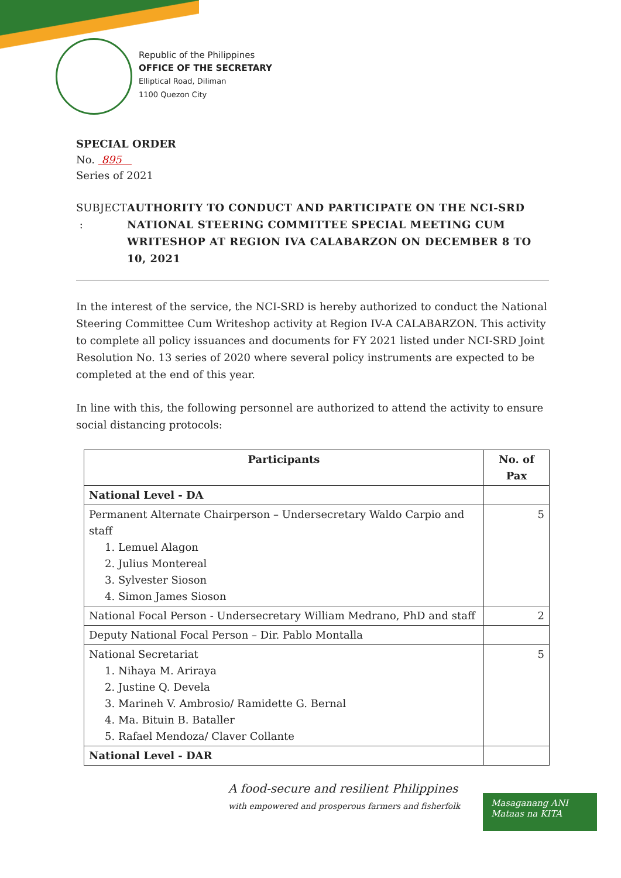Republic of the Philippines
OFFICE OF THE SECRETARY
Elliptical Road, Diliman
1100 Quezon City
SPECIAL ORDER
No. 895
Series of 2021
SUBJECT : AUTHORITY TO CONDUCT AND PARTICIPATE ON THE NCI-SRD NATIONAL STEERING COMMITTEE SPECIAL MEETING CUM WRITESHOP AT REGION IVA CALABARZON ON DECEMBER 8 TO 10, 2021
In the interest of the service, the NCI-SRD is hereby authorized to conduct the National Steering Committee Cum Writeshop activity at Region IV-A CALABARZON. This activity to complete all policy issuances and documents for FY 2021 listed under NCI-SRD Joint Resolution No. 13 series of 2020 where several policy instruments are expected to be completed at the end of this year.
In line with this, the following personnel are authorized to attend the activity to ensure social distancing protocols:
| Participants | No. of Pax |
| --- | --- |
| National Level - DA | |
| Permanent Alternate Chairperson – Undersecretary Waldo Carpio and staff 1. Lemuel Alagon 2. Julius Montereal 3. Sylvester Sioson 4. Simon James Sioson | 5 |
| National Focal Person - Undersecretary William Medrano, PhD and staff | 2 |
| Deputy National Focal Person – Dir. Pablo Montalla | |
| National Secretariat 1. Nihaya M. Ariraya 2. Justine Q. Devela 3. Marineh V. Ambrosio/ Ramidette G. Bernal 4. Ma. Bituin B. Bataller 5. Rafael Mendoza/ Claver Collante | 5 |
| National Level - DAR | |
A food-secure and resilient Philippines
with empowered and prosperous farmers and fisherfolk
Masaganang ANI
Mataas na KITA